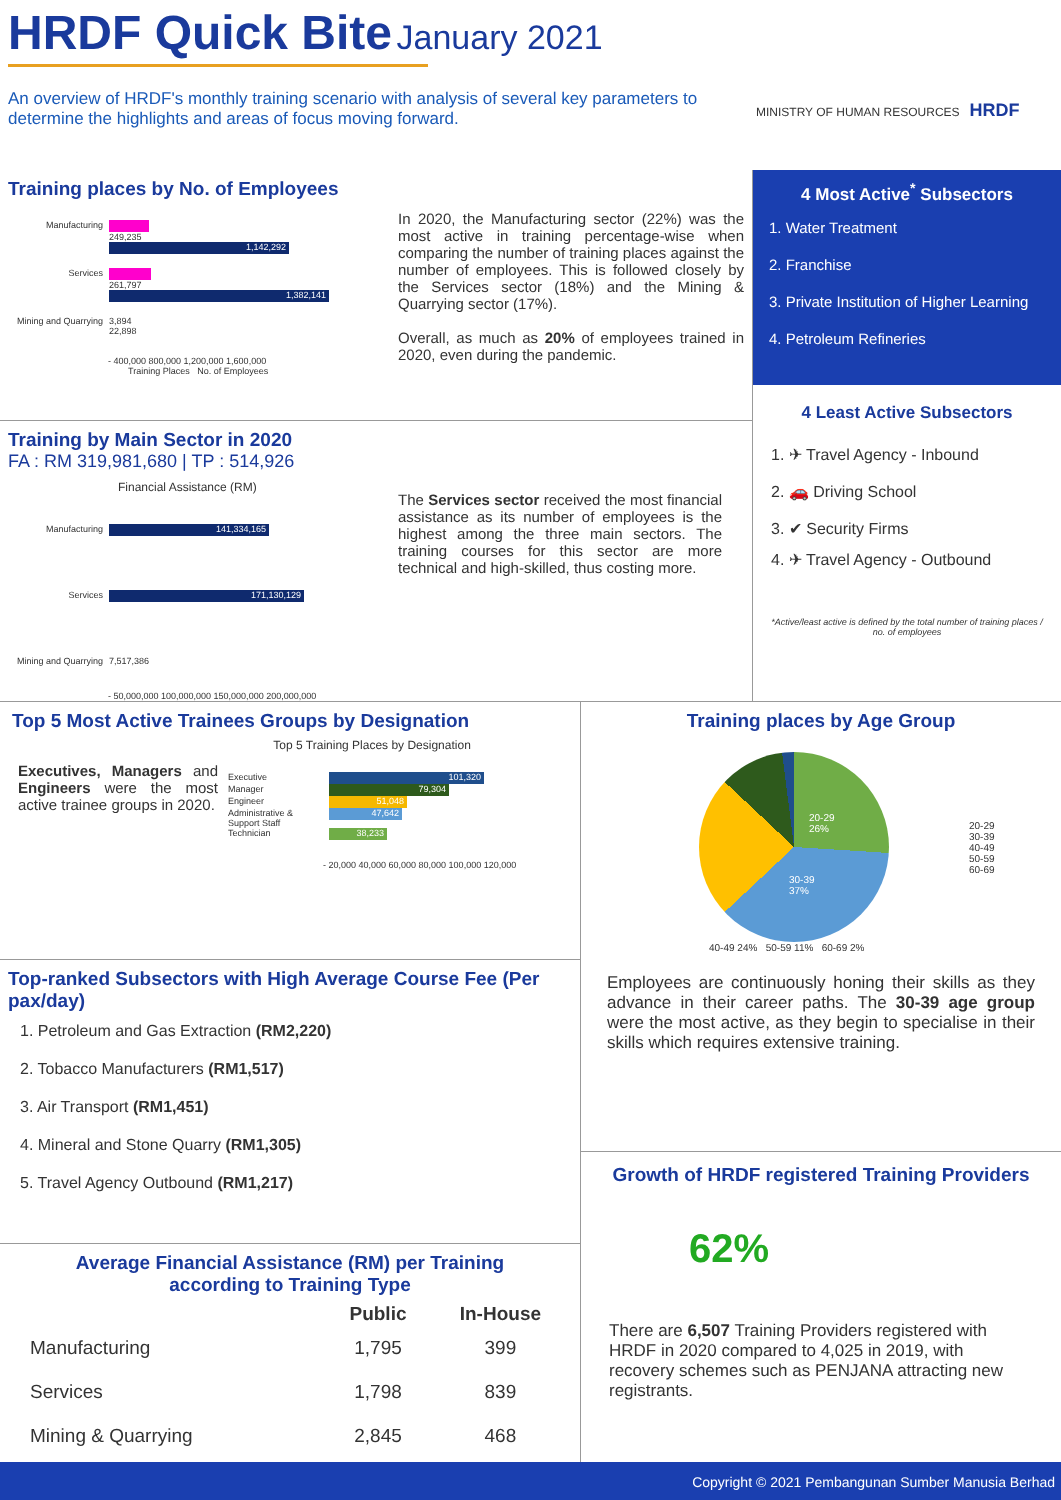HRDF Quick Bite January 2021
An overview of HRDF's monthly training scenario with analysis of several key parameters to determine the highlights and areas of focus moving forward.
MINISTRY OF HUMAN RESOURCES HRDF
Training places by No. of Employees
Manufacturing 249,235
1,142,292
Services 261,797
1,382,141
Mining and Quarrying
3,894
22,898
- 400,000 800,000 1,200,000 1,600,000
Training Places No. of Employees
In 2020, the Manufacturing sector (22%) was the most active in training percentage-wise when comparing the number of training places against the number of employees. This is followed closely by the Services sector (18%) and the Mining & Quarrying sector (17%).
Overall, as much as 20% of employees trained in 2020, even during the pandemic.
Training by Main Sector in 2020
FA : RM 319,981,680 | TP : 514,926
Financial Assistance (RM)
Manufacturing
141,334,165
Services
171,130,129
Mining and Quarrying
7,517,386
- 50,000,000 100,000,000 150,000,000 200,000,000
The Services sector received the most financial assistance as its number of employees is the highest among the three main sectors. The training courses for this sector are more technical and high-skilled, thus costing more.
4 Most Active<sup>*</sup> Subsectors
1. Water Treatment
2. Franchise
3. Private Institution of Higher Learning
4. Petroleum Refineries
4 Least Active Subsectors
1. ✈ Travel Agency - Inbound
2. 🚗 Driving School
3. ✔ Security Firms
4. ✈ Travel Agency - Outbound
*Active/least active is defined by the total number of training places / no. of employees
Top 5 Most Active Trainees Groups by Designation
Executives, Managers and Engineers were the most active trainee groups in 2020.
Top 5 Training Places by Designation
Executive
101,320
Manager
79,304
Engineer
51,048
Administrative & Support Staff
47,642
Technician
38,233
- 20,000 40,000 60,000 80,000 100,000 120,000
Top-ranked Subsectors with High Average Course Fee (Per pax/day)
1. Petroleum and Gas Extraction (RM2,220)
2. Tobacco Manufacturers (RM1,517)
3. Air Transport (RM1,451)
4. Mineral and Stone Quarry (RM1,305)
5. Travel Agency Outbound (RM1,217)
Average Financial Assistance (RM) per Training
according to Training Type
| | Public | In-House |
| --- | --- | --- |
| Manufacturing | 1,795 | 399 |
| Services | 1,798 | 839 |
| Mining & Quarrying | 2,845 | 468 |
Training places by Age Group
20-29
26%
30-39
37%
20-29
30-39
40-49
50-59
60-69
40-49 24% 50-59 11% 60-69 2%
Employees are continuously honing their skills as they advance in their career paths. The 30-39 age group were the most active, as they begin to specialise in their skills which requires extensive training.
Growth of HRDF registered Training Providers
62%
There are 6,507 Training Providers registered with HRDF in 2020 compared to 4,025 in 2019, with recovery schemes such as PENJANA attracting new registrants.
Copyright © 2021 Pembangunan Sumber Manusia Berhad